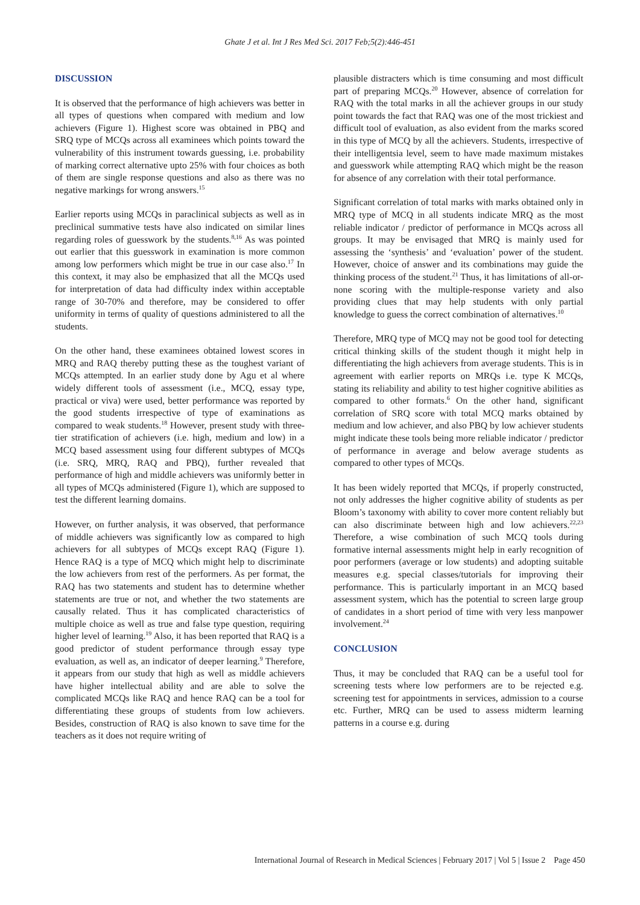Ghate J et al. Int J Res Med Sci. 2017 Feb;5(2):446-451
DISCUSSION
It is observed that the performance of high achievers was better in all types of questions when compared with medium and low achievers (Figure 1). Highest score was obtained in PBQ and SRQ type of MCQs across all examinees which points toward the vulnerability of this instrument towards guessing, i.e. probability of marking correct alternative upto 25% with four choices as both of them are single response questions and also as there was no negative markings for wrong answers.<sup>15</sup>
Earlier reports using MCQs in paraclinical subjects as well as in preclinical summative tests have also indicated on similar lines regarding roles of guesswork by the students.<sup>8,16</sup> As was pointed out earlier that this guesswork in examination is more common among low performers which might be true in our case also.<sup>17</sup> In this context, it may also be emphasized that all the MCQs used for interpretation of data had difficulty index within acceptable range of 30-70% and therefore, may be considered to offer uniformity in terms of quality of questions administered to all the students.
On the other hand, these examinees obtained lowest scores in MRQ and RAQ thereby putting these as the toughest variant of MCQs attempted. In an earlier study done by Agu et al where widely different tools of assessment (i.e., MCQ, essay type, practical or viva) were used, better performance was reported by the good students irrespective of type of examinations as compared to weak students.<sup>18</sup> However, present study with three-tier stratification of achievers (i.e. high, medium and low) in a MCQ based assessment using four different subtypes of MCQs (i.e. SRQ, MRQ, RAQ and PBQ), further revealed that performance of high and middle achievers was uniformly better in all types of MCQs administered (Figure 1), which are supposed to test the different learning domains.
However, on further analysis, it was observed, that performance of middle achievers was significantly low as compared to high achievers for all subtypes of MCQs except RAQ (Figure 1). Hence RAQ is a type of MCQ which might help to discriminate the low achievers from rest of the performers. As per format, the RAQ has two statements and student has to determine whether statements are true or not, and whether the two statements are causally related. Thus it has complicated characteristics of multiple choice as well as true and false type question, requiring higher level of learning.<sup>19</sup> Also, it has been reported that RAQ is a good predictor of student performance through essay type evaluation, as well as, an indicator of deeper learning.<sup>9</sup> Therefore, it appears from our study that high as well as middle achievers have higher intellectual ability and are able to solve the complicated MCQs like RAQ and hence RAQ can be a tool for differentiating these groups of students from low achievers. Besides, construction of RAQ is also known to save time for the teachers as it does not require writing of
plausible distracters which is time consuming and most difficult part of preparing MCQs.<sup>20</sup> However, absence of correlation for RAQ with the total marks in all the achiever groups in our study point towards the fact that RAQ was one of the most trickiest and difficult tool of evaluation, as also evident from the marks scored in this type of MCQ by all the achievers. Students, irrespective of their intelligentsia level, seem to have made maximum mistakes and guesswork while attempting RAQ which might be the reason for absence of any correlation with their total performance.
Significant correlation of total marks with marks obtained only in MRQ type of MCQ in all students indicate MRQ as the most reliable indicator / predictor of performance in MCQs across all groups. It may be envisaged that MRQ is mainly used for assessing the ‘synthesis’ and ‘evaluation’ power of the student. However, choice of answer and its combinations may guide the thinking process of the student.<sup>21</sup> Thus, it has limitations of all-or-none scoring with the multiple-response variety and also providing clues that may help students with only partial knowledge to guess the correct combination of alternatives.<sup>10</sup>
Therefore, MRQ type of MCQ may not be good tool for detecting critical thinking skills of the student though it might help in differentiating the high achievers from average students. This is in agreement with earlier reports on MRQs i.e. type K MCQs, stating its reliability and ability to test higher cognitive abilities as compared to other formats.<sup>6</sup> On the other hand, significant correlation of SRQ score with total MCQ marks obtained by medium and low achiever, and also PBQ by low achiever students might indicate these tools being more reliable indicator / predictor of performance in average and below average students as compared to other types of MCQs.
It has been widely reported that MCQs, if properly constructed, not only addresses the higher cognitive ability of students as per Bloom’s taxonomy with ability to cover more content reliably but can also discriminate between high and low achievers.<sup>22,23</sup> Therefore, a wise combination of such MCQ tools during formative internal assessments might help in early recognition of poor performers (average or low students) and adopting suitable measures e.g. special classes/tutorials for improving their performance. This is particularly important in an MCQ based assessment system, which has the potential to screen large group of candidates in a short period of time with very less manpower involvement.<sup>24</sup>
CONCLUSION
Thus, it may be concluded that RAQ can be a useful tool for screening tests where low performers are to be rejected e.g. screening test for appointments in services, admission to a course etc. Further, MRQ can be used to assess midterm learning patterns in a course e.g. during
International Journal of Research in Medical Sciences | February 2017 | Vol 5 | Issue 2 Page 450